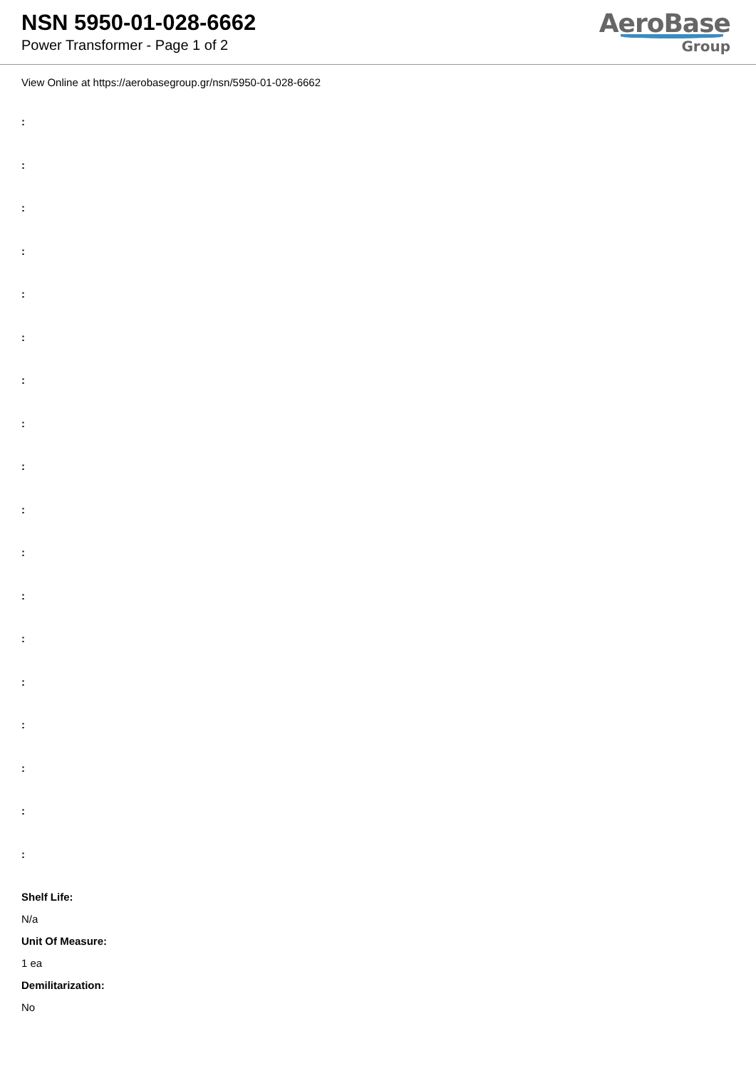NSN 5950-01-028-6662
Power Transformer - Page 1 of 2
AeroBase
Group
View Online at https://aerobasegroup.gr/nsn/5950-01-028-6662
:
:
:
:
:
:
:
:
:
:
:
:
:
:
:
:
:
:
Shelf Life:
N/a
Unit Of Measure:
1 ea
Demilitarization:
No